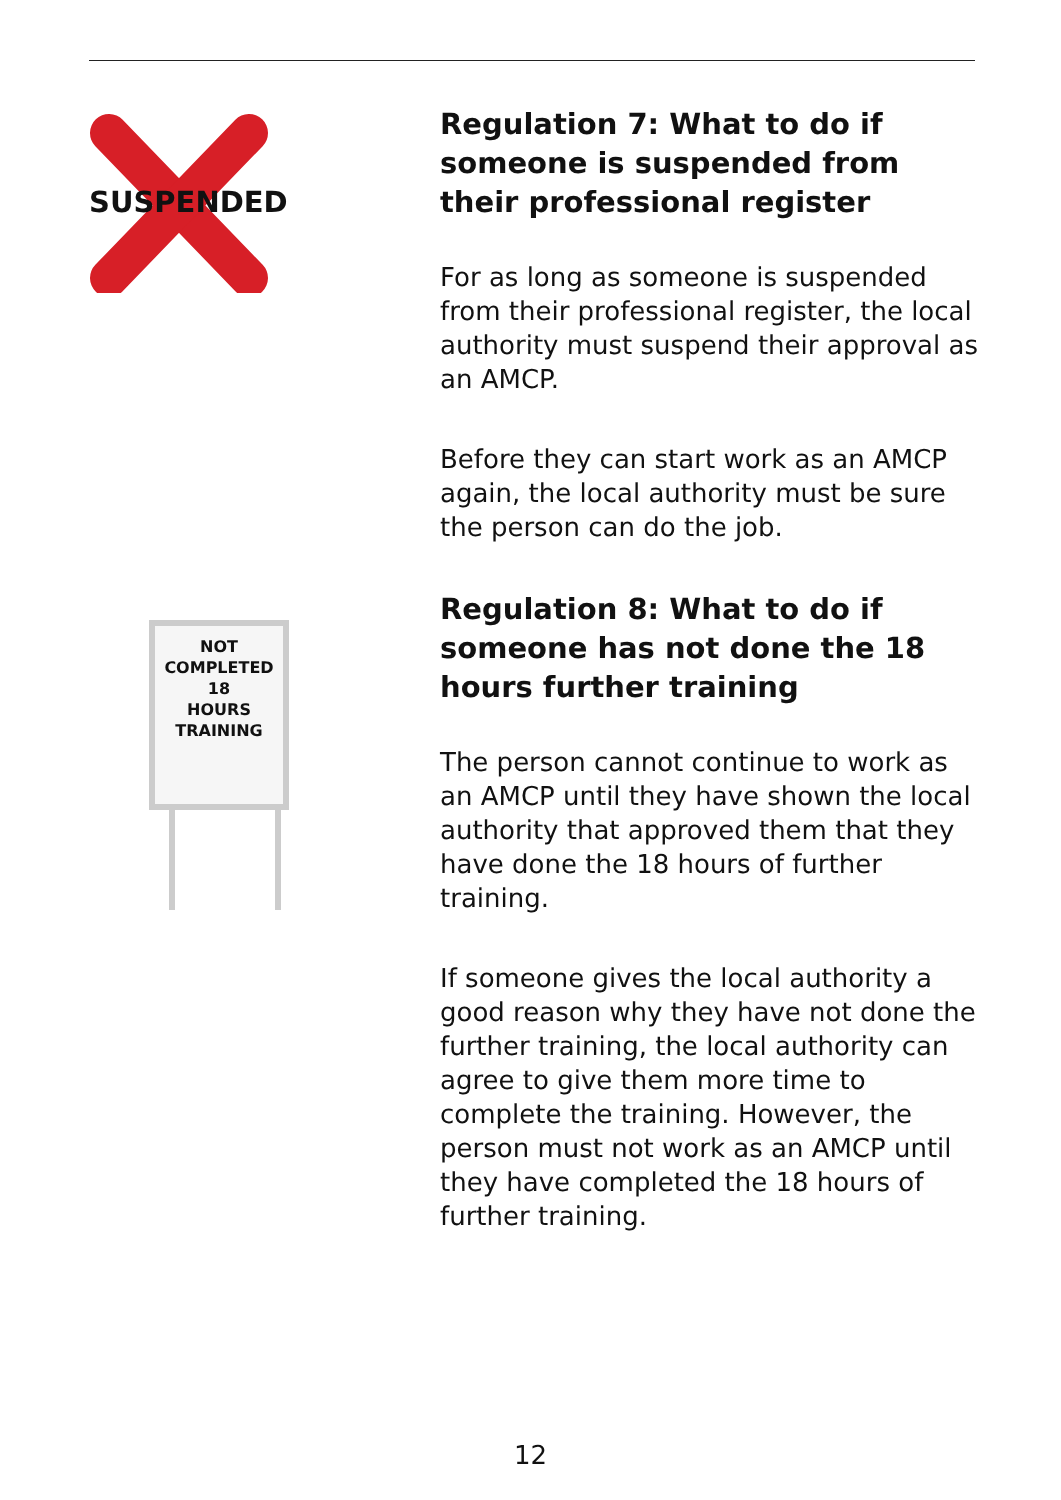SUSPENDED
Regulation 7: What to do if someone is suspended from their professional register
For as long as someone is suspended from their professional register, the local authority must suspend their approval as an AMCP.
Before they can start work as an AMCP again, the local authority must be sure the person can do the job.
NOT
COMPLETED
18
HOURS
TRAINING
Regulation 8: What to do if someone has not done the 18 hours further training
The person cannot continue to work as an AMCP until they have shown the local authority that approved them that they have done the 18 hours of further training.
If someone gives the local authority a good reason why they have not done the further training, the local authority can agree to give them more time to complete the training. However, the person must not work as an AMCP until they have completed the 18 hours of further training.
12